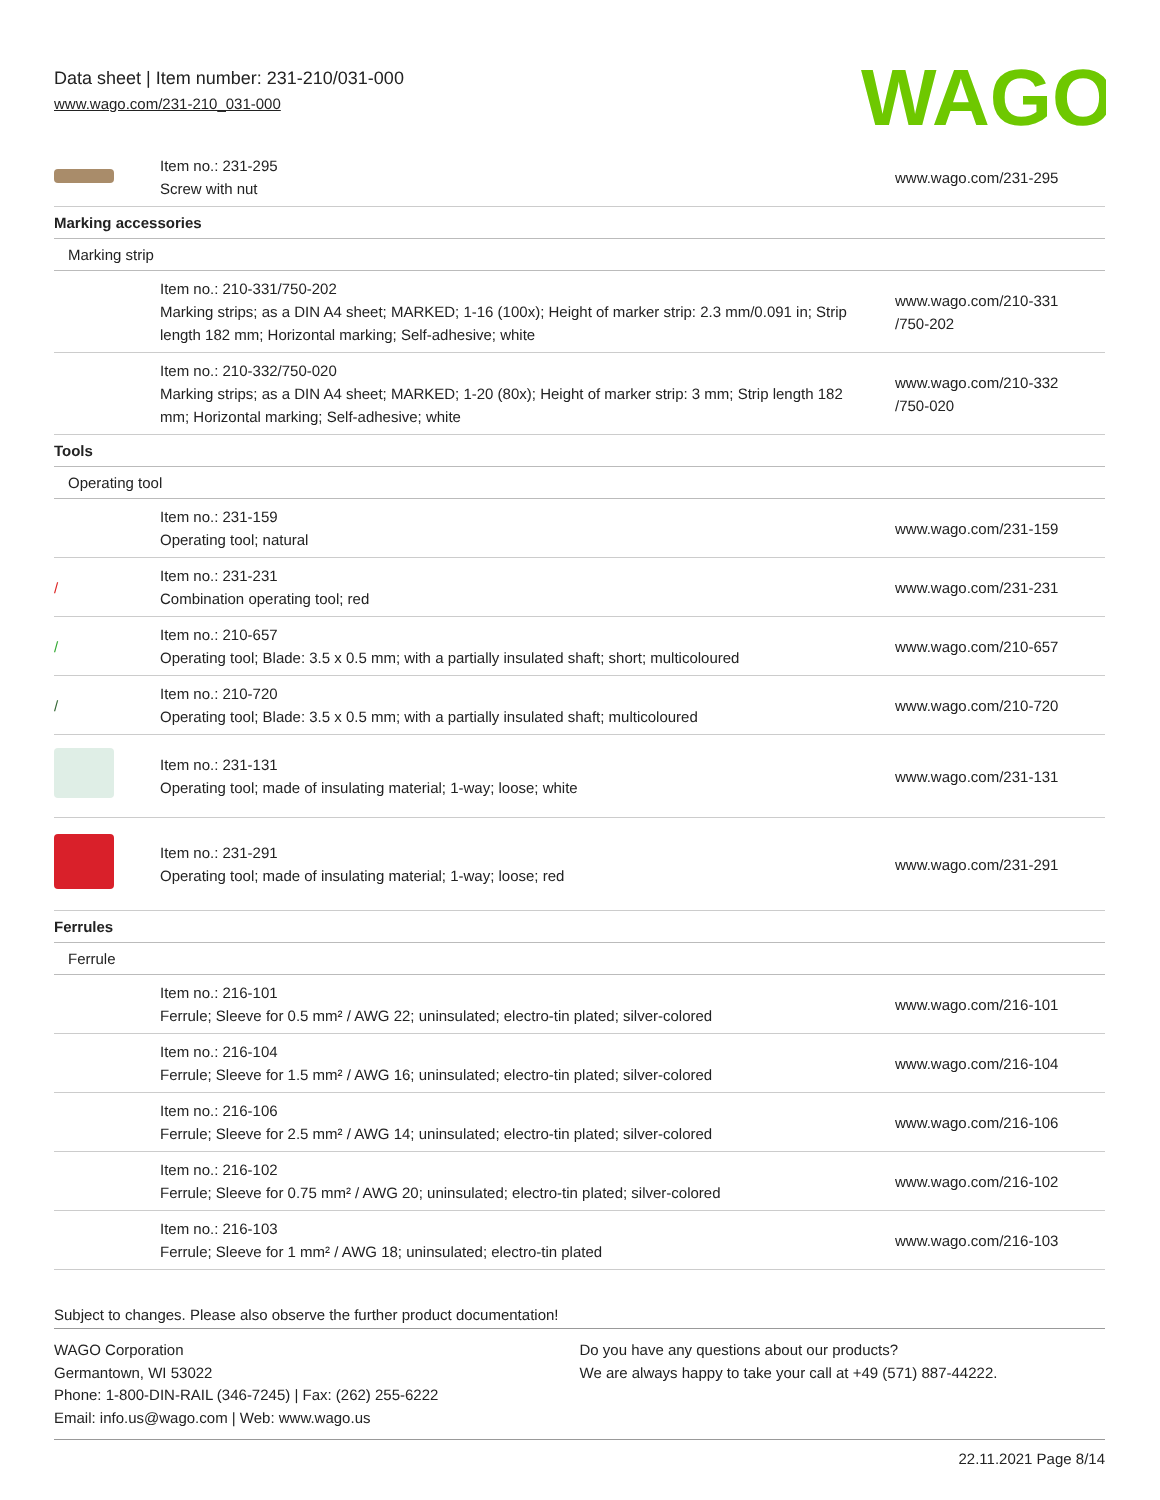Data sheet | Item number: 231-210/031-000
www.wago.com/231-210_031-000
WAGO
| | Item no.: 231-295 Screw with nut | www.wago.com/231-295 |
| Marking accessories | | |
| Marking strip | | |
| | Item no.: 210-331/750-202 Marking strips; as a DIN A4 sheet; MARKED; 1-16 (100x); Height of marker strip: 2.3 mm/0.091 in; Strip length 182 mm; Horizontal marking; Self-adhesive; white | www.wago.com/210-331 /750-202 |
| | Item no.: 210-332/750-020 Marking strips; as a DIN A4 sheet; MARKED; 1-20 (80x); Height of marker strip: 3 mm; Strip length 182 mm; Horizontal marking; Self-adhesive; white | www.wago.com/210-332 /750-020 |
| Tools | | |
| Operating tool | | |
| | Item no.: 231-159 Operating tool; natural | www.wago.com/231-159 |
| / | Item no.: 231-231 Combination operating tool; red | www.wago.com/231-231 |
| / | Item no.: 210-657 Operating tool; Blade: 3.5 x 0.5 mm; with a partially insulated shaft; short; multicoloured | www.wago.com/210-657 |
| / | Item no.: 210-720 Operating tool; Blade: 3.5 x 0.5 mm; with a partially insulated shaft; multicoloured | www.wago.com/210-720 |
| | Item no.: 231-131 Operating tool; made of insulating material; 1-way; loose; white | www.wago.com/231-131 |
| | Item no.: 231-291 Operating tool; made of insulating material; 1-way; loose; red | www.wago.com/231-291 |
| Ferrules | | |
| Ferrule | | |
| | Item no.: 216-101 Ferrule; Sleeve for 0.5 mm² / AWG 22; uninsulated; electro-tin plated; silver-colored | www.wago.com/216-101 |
| | Item no.: 216-104 Ferrule; Sleeve for 1.5 mm² / AWG 16; uninsulated; electro-tin plated; silver-colored | www.wago.com/216-104 |
| | Item no.: 216-106 Ferrule; Sleeve for 2.5 mm² / AWG 14; uninsulated; electro-tin plated; silver-colored | www.wago.com/216-106 |
| | Item no.: 216-102 Ferrule; Sleeve for 0.75 mm² / AWG 20; uninsulated; electro-tin plated; silver-colored | www.wago.com/216-102 |
| | Item no.: 216-103 Ferrule; Sleeve for 1 mm² / AWG 18; uninsulated; electro-tin plated | www.wago.com/216-103 |
Subject to changes. Please also observe the further product documentation!
WAGO Corporation
Germantown, WI 53022
Phone: 1-800-DIN-RAIL (346-7245) | Fax: (262) 255-6222
Email: info.us@wago.com | Web: www.wago.us
Do you have any questions about our products?
We are always happy to take your call at +49 (571) 887-44222.
22.11.2021 Page 8/14